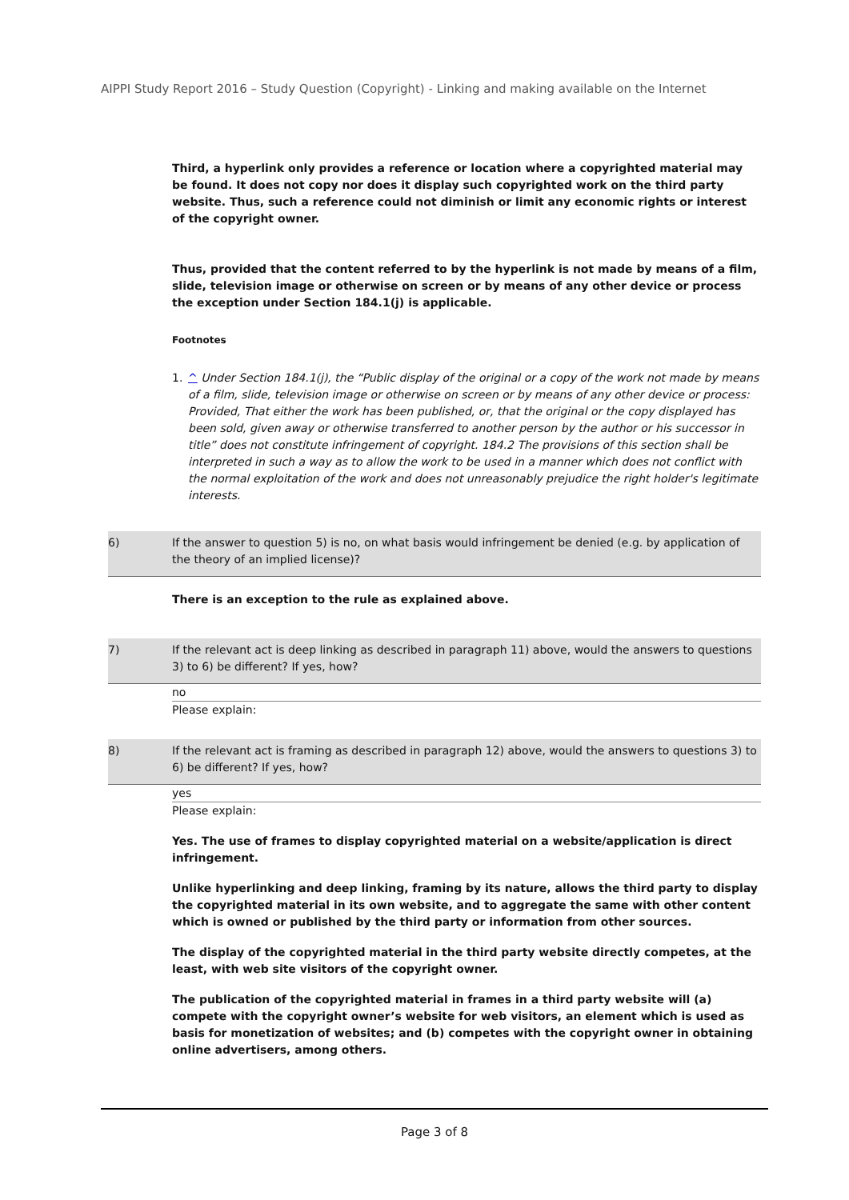AIPPI Study Report 2016 – Study Question (Copyright) - Linking and making available on the Internet
Third, a hyperlink only provides a reference or location where a copyrighted material may be found. It does not copy nor does it display such copyrighted work on the third party website. Thus, such a reference could not diminish or limit any economic rights or interest of the copyright owner.
Thus, provided that the content referred to by the hyperlink is not made by means of a film, slide, television image or otherwise on screen or by means of any other device or process the exception under Section 184.1(j) is applicable.
Footnotes
1. ^ Under Section 184.1(j), the “Public display of the original or a copy of the work not made by means of a film, slide, television image or otherwise on screen or by means of any other device or process: Provided, That either the work has been published, or, that the original or the copy displayed has been sold, given away or otherwise transferred to another person by the author or his successor in title” does not constitute infringement of copyright. 184.2 The provisions of this section shall be interpreted in such a way as to allow the work to be used in a manner which does not conflict with the normal exploitation of the work and does not unreasonably prejudice the right holder's legitimate interests.
6) If the answer to question 5) is no, on what basis would infringement be denied (e.g. by application of the theory of an implied license)?
There is an exception to the rule as explained above.
7) If the relevant act is deep linking as described in paragraph 11) above, would the answers to questions 3) to 6) be different? If yes, how?
no
Please explain:
8) If the relevant act is framing as described in paragraph 12) above, would the answers to questions 3) to 6) be different? If yes, how?
yes
Please explain:
Yes. The use of frames to display copyrighted material on a website/application is direct infringement.
Unlike hyperlinking and deep linking, framing by its nature, allows the third party to display the copyrighted material in its own website, and to aggregate the same with other content which is owned or published by the third party or information from other sources.
The display of the copyrighted material in the third party website directly competes, at the least, with web site visitors of the copyright owner.
The publication of the copyrighted material in frames in a third party website will (a) compete with the copyright owner’s website for web visitors, an element which is used as basis for monetization of websites; and (b) competes with the copyright owner in obtaining online advertisers, among others.
Page 3 of 8